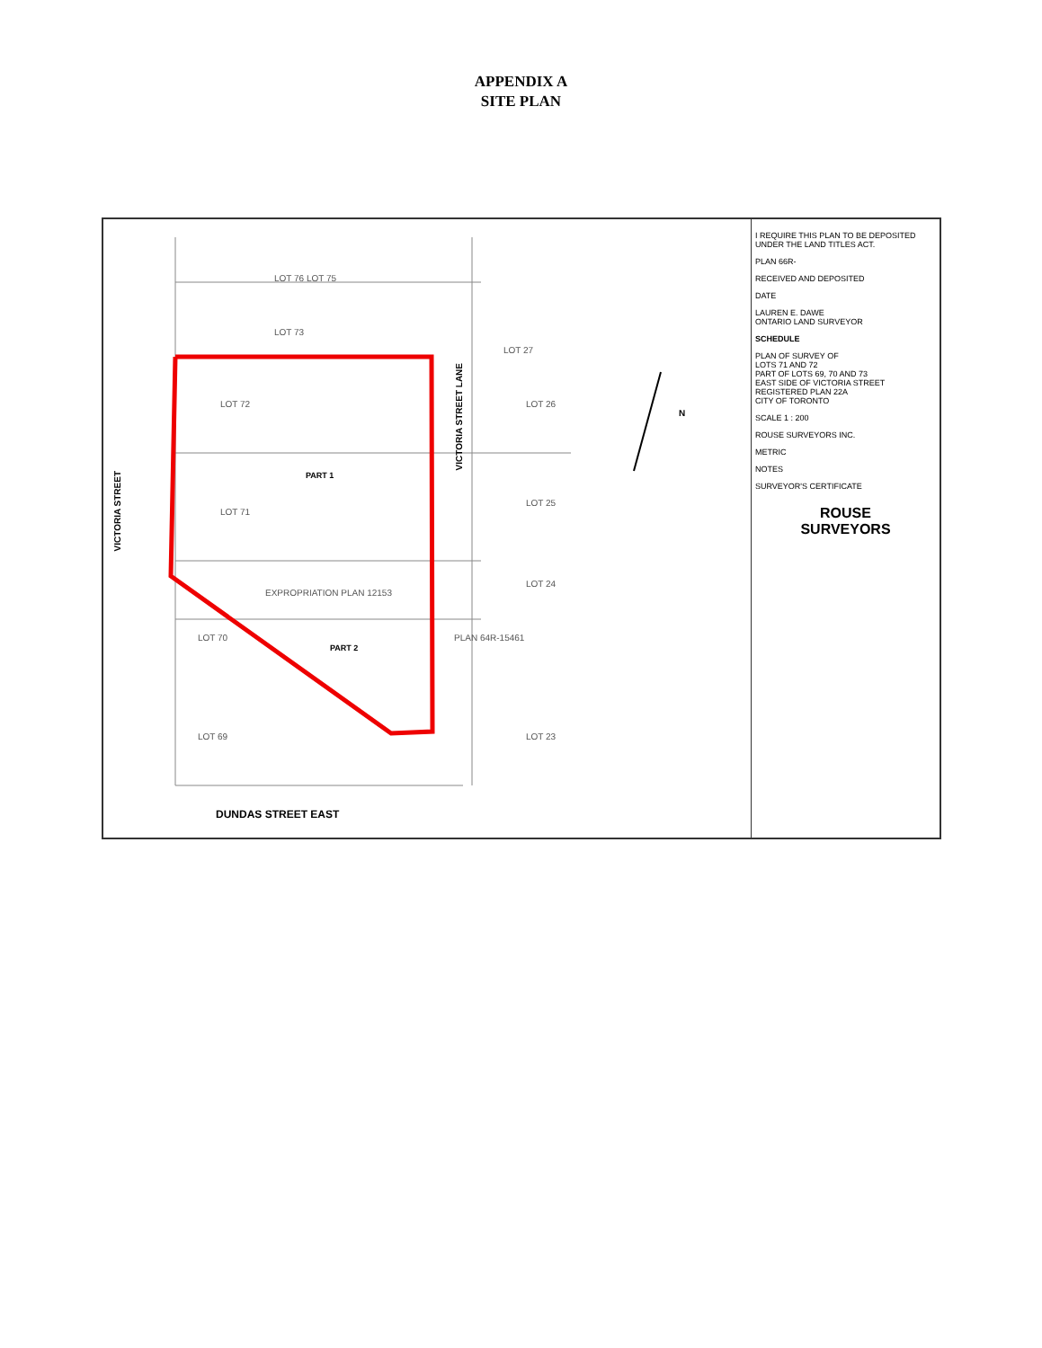APPENDIX A
SITE PLAN
VICTORIA STREET
VICTORIA STREET LANE
PART 1
PART 2
LOT 76 LOT 75
LOT 73
LOT 27
LOT 72
LOT 71
LOT 70
LOT 69
LOT 26
LOT 25
LOT 24
LOT 23
EXPROPRIATION PLAN 12153
PLAN 64R-15461
N
DUNDAS STREET EAST
I REQUIRE THIS PLAN TO BE DEPOSITED UNDER THE LAND TITLES ACT.
PLAN 66R-
RECEIVED AND DEPOSITED
DATE
LAUREN E. DAWE
ONTARIO LAND SURVEYOR
SCHEDULE
PLAN OF SURVEY OF
LOTS 71 AND 72
PART OF LOTS 69, 70 AND 73
EAST SIDE OF VICTORIA STREET
REGISTERED PLAN 22A
CITY OF TORONTO
SCALE 1 : 200
ROUSE SURVEYORS INC.
METRIC
NOTES
SURVEYOR'S CERTIFICATE
ROUSE
SURVEYORS